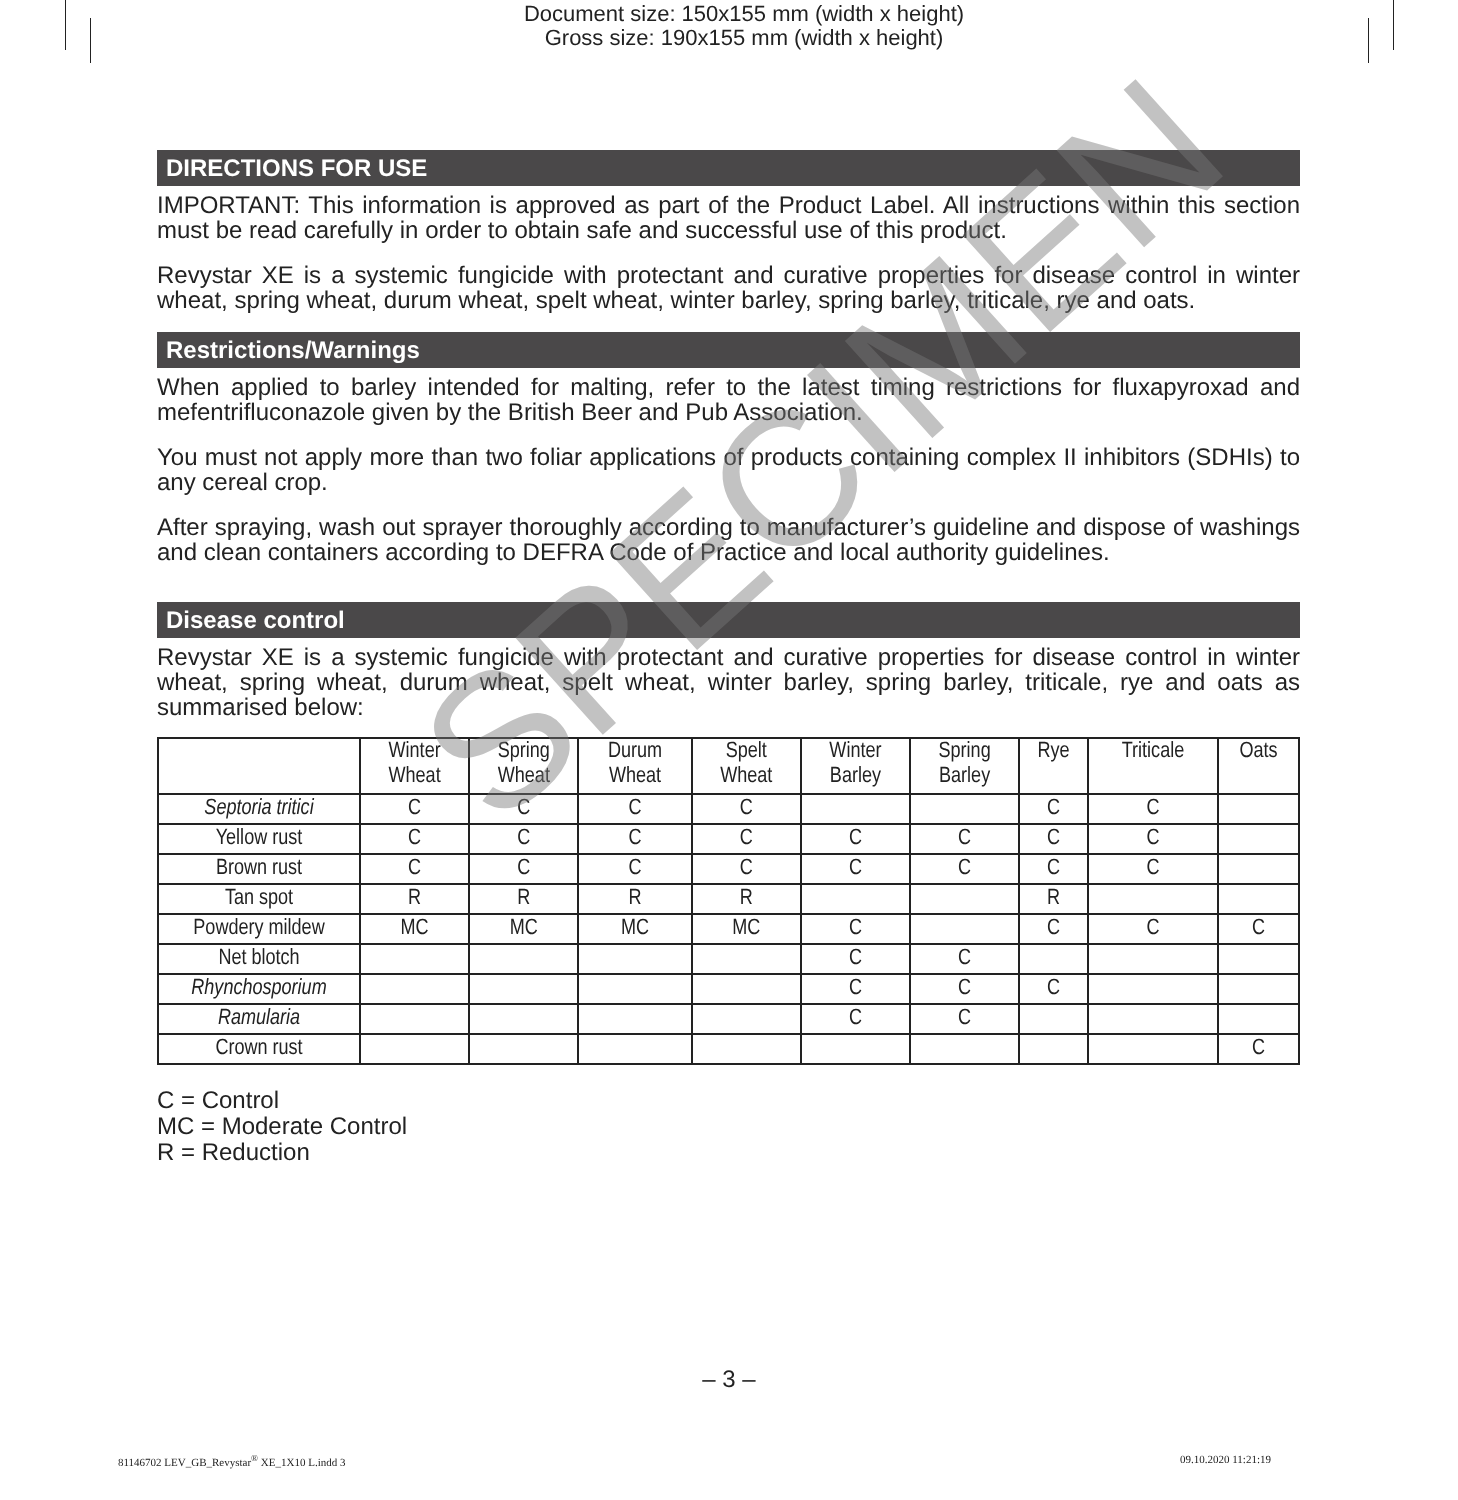Document size: 150x155 mm (width x height)
Gross size: 190x155 mm (width x height)
DIRECTIONS FOR USE
IMPORTANT: This information is approved as part of the Product Label. All instructions within this section must be read carefully in order to obtain safe and successful use of this product.
Revystar XE is a systemic fungicide with protectant and curative properties for disease control in winter wheat, spring wheat, durum wheat, spelt wheat, winter barley, spring barley, triticale, rye and oats.
Restrictions/Warnings
When applied to barley intended for malting, refer to the latest timing restrictions for fluxapyroxad and mefentrifluconazole given by the British Beer and Pub Association.
You must not apply more than two foliar applications of products containing complex II inhibitors (SDHIs) to any cereal crop.
After spraying, wash out sprayer thoroughly according to manufacturer’s guideline and dispose of washings and clean containers according to DEFRA Code of Practice and local authority guidelines.
Disease control
Revystar XE is a systemic fungicide with protectant and curative properties for disease control in winter wheat, spring wheat, durum wheat, spelt wheat, winter barley, spring barley, triticale, rye and oats as summarised below:
| | Winter Wheat | Spring Wheat | Durum Wheat | Spelt Wheat | Winter Barley | Spring Barley | Rye | Triticale | Oats |
| --- | --- | --- | --- | --- | --- | --- | --- | --- | --- |
| Septoria tritici | C | C | C | C | | | C | C | |
| Yellow rust | C | C | C | C | C | C | C | C | |
| Brown rust | C | C | C | C | C | C | C | C | |
| Tan spot | R | R | R | R | | | R | | |
| Powdery mildew | MC | MC | MC | MC | C | | C | C | C |
| Net blotch | | | | | C | C | | | |
| Rhynchosporium | | | | | C | C | C | | |
| Ramularia | | | | | C | C | | | |
| Crown rust | | | | | | | | | C |
C = Control
MC = Moderate Control
R = Reduction
SPECIMEN
– 3 –
81146702 LEV_GB_Revystar<sup>®</sup> XE_1X10 L.indd 3
09.10.2020 11:21:19